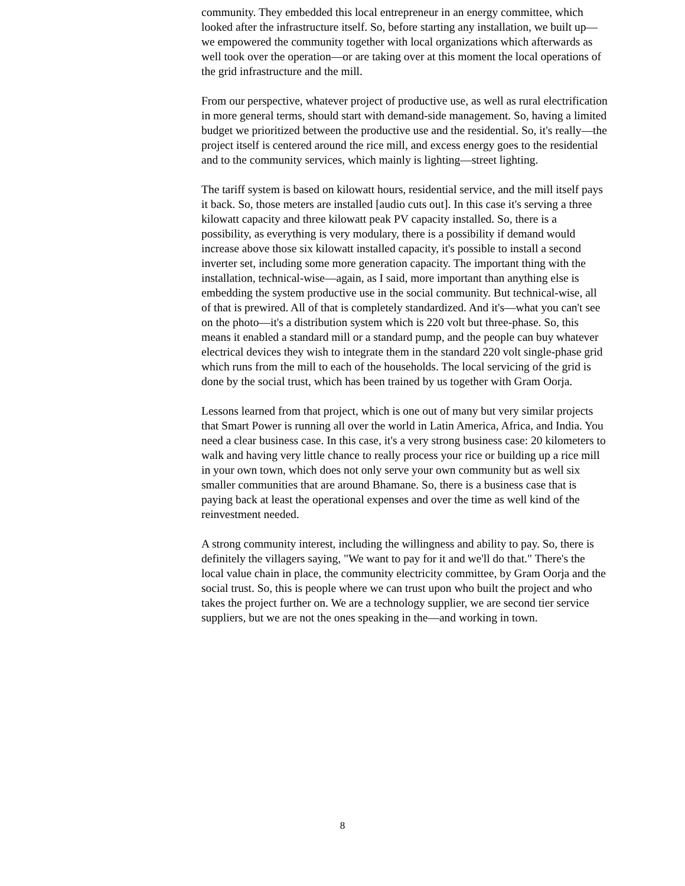community. They embedded this local entrepreneur in an energy committee, which looked after the infrastructure itself. So, before starting any installation, we built up—we empowered the community together with local organizations which afterwards as well took over the operation—or are taking over at this moment the local operations of the grid infrastructure and the mill.
From our perspective, whatever project of productive use, as well as rural electrification in more general terms, should start with demand-side management. So, having a limited budget we prioritized between the productive use and the residential. So, it's really—the project itself is centered around the rice mill, and excess energy goes to the residential and to the community services, which mainly is lighting—street lighting.
The tariff system is based on kilowatt hours, residential service, and the mill itself pays it back. So, those meters are installed [audio cuts out]. In this case it's serving a three kilowatt capacity and three kilowatt peak PV capacity installed. So, there is a possibility, as everything is very modulary, there is a possibility if demand would increase above those six kilowatt installed capacity, it's possible to install a second inverter set, including some more generation capacity. The important thing with the installation, technical-wise—again, as I said, more important than anything else is embedding the system productive use in the social community. But technical-wise, all of that is prewired. All of that is completely standardized. And it's—what you can't see on the photo—it's a distribution system which is 220 volt but three-phase. So, this means it enabled a standard mill or a standard pump, and the people can buy whatever electrical devices they wish to integrate them in the standard 220 volt single-phase grid which runs from the mill to each of the households. The local servicing of the grid is done by the social trust, which has been trained by us together with Gram Oorja.
Lessons learned from that project, which is one out of many but very similar projects that Smart Power is running all over the world in Latin America, Africa, and India. You need a clear business case. In this case, it's a very strong business case: 20 kilometers to walk and having very little chance to really process your rice or building up a rice mill in your own town, which does not only serve your own community but as well six smaller communities that are around Bhamane. So, there is a business case that is paying back at least the operational expenses and over the time as well kind of the reinvestment needed.
A strong community interest, including the willingness and ability to pay. So, there is definitely the villagers saying, "We want to pay for it and we'll do that." There's the local value chain in place, the community electricity committee, by Gram Oorja and the social trust. So, this is people where we can trust upon who built the project and who takes the project further on. We are a technology supplier, we are second tier service suppliers, but we are not the ones speaking in the—and working in town.
8